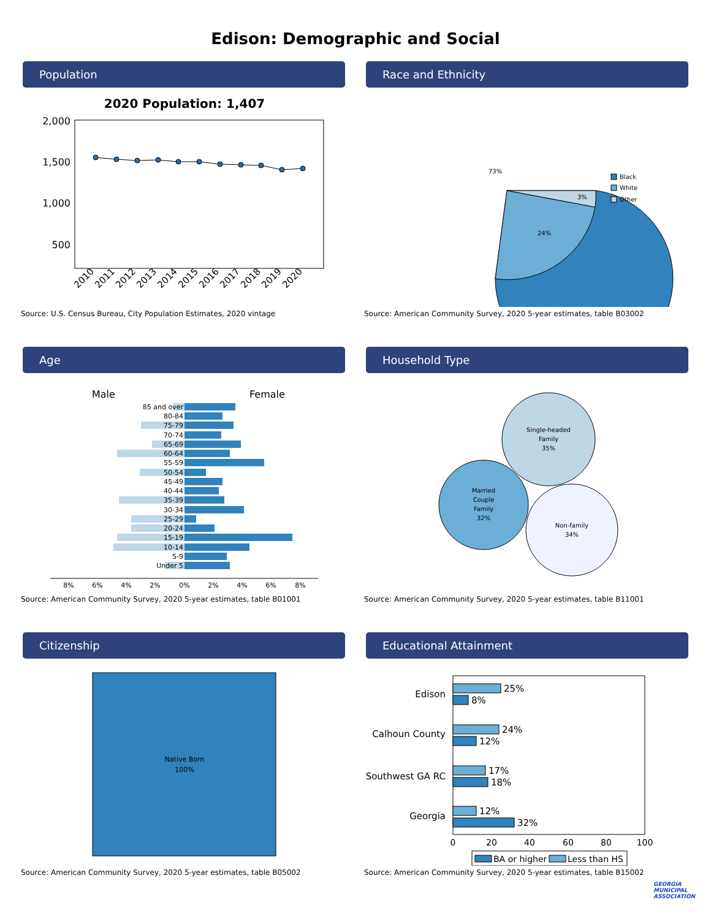Edison: Demographic and Social
Population
2020 Population: 1,407
2,000
1,500
1,000
500
2010
2011
2012
2013
2014
2015
2016
2017
2018
2019
2020
Source: U.S. Census Bureau, City Population Estimates, 2020 vintage
Race and Ethnicity
73%
24%
3%
Black
White
Other
Source: American Community Survey, 2020 5-year estimates, table B03002
Age
Male
Female
85 and over
80-84
75-79
70-74
65-69
60-64
55-59
50-54
45-49
40-44
35-39
30-34
25-29
20-24
15-19
10-14
5-9
Under 5
8%
6%
4%
2%
0%
2%
4%
6%
8%
Source: American Community Survey, 2020 5-year estimates, table B01001
Household Type
Single-headed
Family
35%
Married
Couple
Family
32%
Non-family
34%
Source: American Community Survey, 2020 5-year estimates, table B11001
Citizenship
Native Born
100%
Source: American Community Survey, 2020 5-year estimates, table B05002
Educational Attainment
Edison
Calhoun County
Southwest GA RC
Georgia
25%
8%
24%
12%
17%
18%
12%
32%
0
20
40
60
80
100
BA or higher
Less than HS
Source: American Community Survey, 2020 5-year estimates, table B15002
GEORGIA
MUNICIPAL
ASSOCIATION